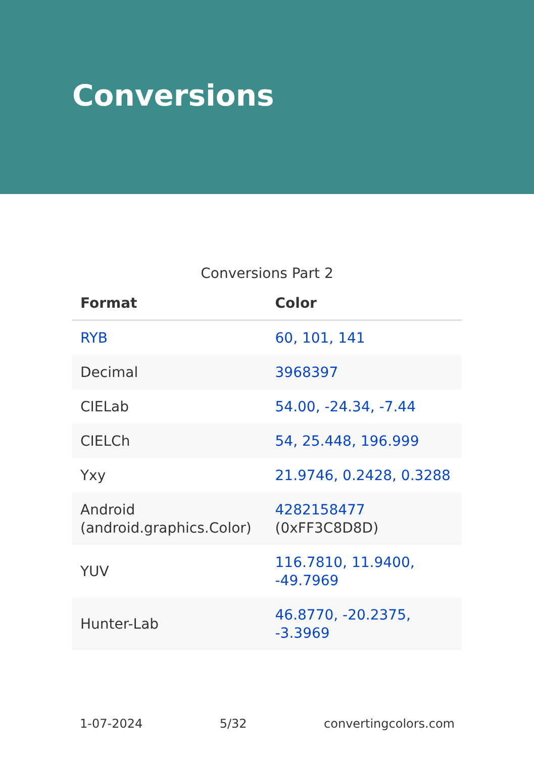Conversions
Conversions Part 2
| Format | Color |
| --- | --- |
| RYB | 60, 101, 141 |
| Decimal | 3968397 |
| CIELab | 54.00, -24.34, -7.44 |
| CIELCh | 54, 25.448, 196.999 |
| Yxy | 21.9746, 0.2428, 0.3288 |
| Android (android.graphics.Color) | 4282158477 (0xFF3C8D8D) |
| YUV | 116.7810, 11.9400, -49.7969 |
| Hunter-Lab | 46.8770, -20.2375, -3.3969 |
1-07-2024 5/32 convertingcolors.com